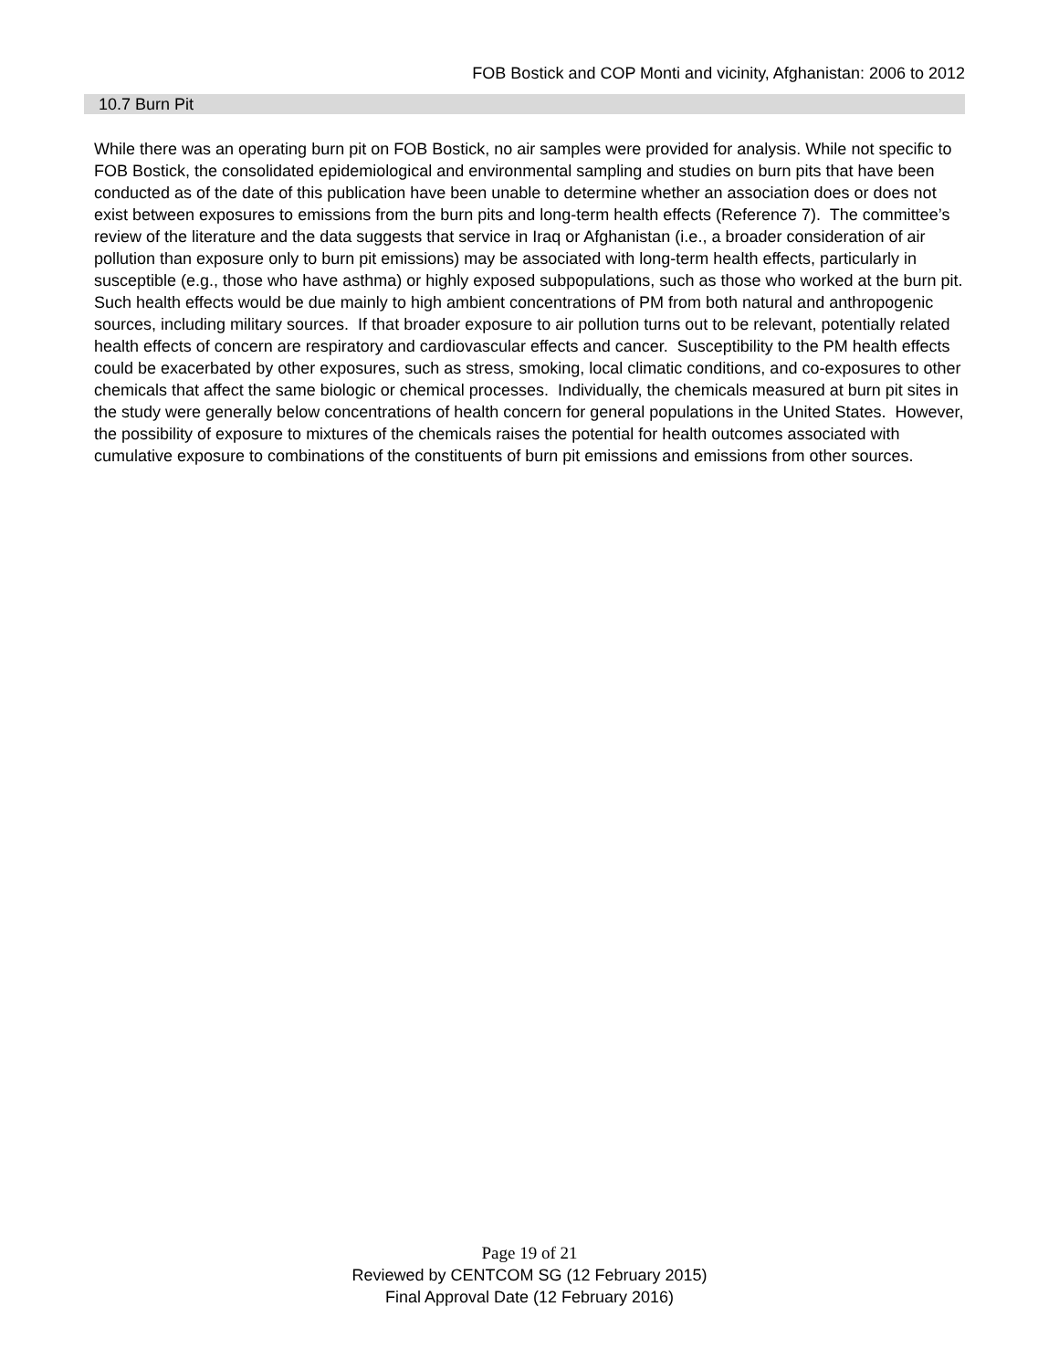FOB Bostick and COP Monti and vicinity, Afghanistan: 2006 to 2012
10.7 Burn Pit
While there was an operating burn pit on FOB Bostick, no air samples were provided for analysis. While not specific to FOB Bostick, the consolidated epidemiological and environmental sampling and studies on burn pits that have been conducted as of the date of this publication have been unable to determine whether an association does or does not exist between exposures to emissions from the burn pits and long-term health effects (Reference 7). The committee’s review of the literature and the data suggests that service in Iraq or Afghanistan (i.e., a broader consideration of air pollution than exposure only to burn pit emissions) may be associated with long-term health effects, particularly in susceptible (e.g., those who have asthma) or highly exposed subpopulations, such as those who worked at the burn pit. Such health effects would be due mainly to high ambient concentrations of PM from both natural and anthropogenic sources, including military sources. If that broader exposure to air pollution turns out to be relevant, potentially related health effects of concern are respiratory and cardiovascular effects and cancer. Susceptibility to the PM health effects could be exacerbated by other exposures, such as stress, smoking, local climatic conditions, and co-exposures to other chemicals that affect the same biologic or chemical processes. Individually, the chemicals measured at burn pit sites in the study were generally below concentrations of health concern for general populations in the United States. However, the possibility of exposure to mixtures of the chemicals raises the potential for health outcomes associated with cumulative exposure to combinations of the constituents of burn pit emissions and emissions from other sources.
Page 19 of 21
Reviewed by CENTCOM SG (12 February 2015)
Final Approval Date (12 February 2016)